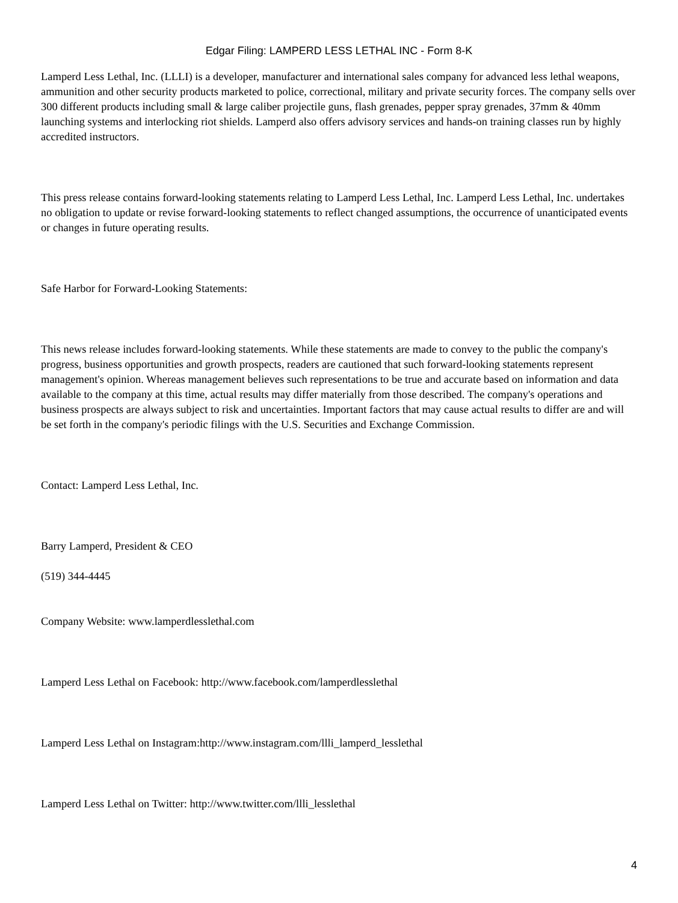Edgar Filing: LAMPERD LESS LETHAL INC - Form 8-K
Lamperd Less Lethal, Inc. (LLLI) is a developer, manufacturer and international sales company for advanced less lethal weapons, ammunition and other security products marketed to police, correctional, military and private security forces. The company sells over 300 different products including small & large caliber projectile guns, flash grenades, pepper spray grenades, 37mm & 40mm launching systems and interlocking riot shields. Lamperd also offers advisory services and hands-on training classes run by highly accredited instructors.
This press release contains forward-looking statements relating to Lamperd Less Lethal, Inc. Lamperd Less Lethal, Inc. undertakes no obligation to update or revise forward-looking statements to reflect changed assumptions, the occurrence of unanticipated events or changes in future operating results.
Safe Harbor for Forward-Looking Statements:
This news release includes forward-looking statements. While these statements are made to convey to the public the company's progress, business opportunities and growth prospects, readers are cautioned that such forward-looking statements represent management's opinion. Whereas management believes such representations to be true and accurate based on information and data available to the company at this time, actual results may differ materially from those described. The company's operations and business prospects are always subject to risk and uncertainties. Important factors that may cause actual results to differ are and will be set forth in the company's periodic filings with the U.S. Securities and Exchange Commission.
Contact: Lamperd Less Lethal, Inc.
Barry Lamperd, President & CEO
(519) 344-4445
Company Website: www.lamperdlesslethal.com
Lamperd Less Lethal on Facebook: http://www.facebook.com/lamperdlesslethal
Lamperd Less Lethal on Instagram:http://www.instagram.com/llli_lamperd_lesslethal
Lamperd Less Lethal on Twitter: http://www.twitter.com/llli_lesslethal
4